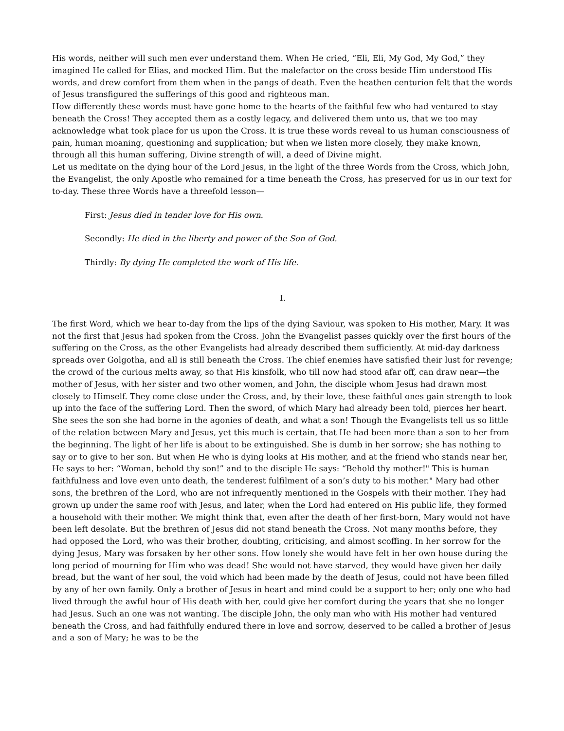His words, neither will such men ever understand them. When He cried, “Eli, Eli, My God, My God,” they imagined He called for Elias, and mocked Him. But the malefactor on the cross beside Him understood His words, and drew comfort from them when in the pangs of death. Even the heathen centurion felt that the words of Jesus transfigured the sufferings of this good and righteous man.
How differently these words must have gone home to the hearts of the faithful few who had ventured to stay beneath the Cross! They accepted them as a costly legacy, and delivered them unto us, that we too may acknowledge what took place for us upon the Cross. It is true these words reveal to us human consciousness of pain, human moaning, questioning and supplication; but when we listen more closely, they make known, through all this human suffering, Divine strength of will, a deed of Divine might.
Let us meditate on the dying hour of the Lord Jesus, in the light of the three Words from the Cross, which John, the Evangelist, the only Apostle who remained for a time beneath the Cross, has preserved for us in our text for to-day. These three Words have a threefold lesson—
First: Jesus died in tender love for His own.
Secondly: He died in the liberty and power of the Son of God.
Thirdly: By dying He completed the work of His life.
I.
The first Word, which we hear to-day from the lips of the dying Saviour, was spoken to His mother, Mary. It was not the first that Jesus had spoken from the Cross. John the Evangelist passes quickly over the first hours of the suffering on the Cross, as the other Evangelists had already described them sufficiently. At mid-day darkness spreads over Golgotha, and all is still beneath the Cross. The chief enemies have satisfied their lust for revenge; the crowd of the curious melts away, so that His kinsfolk, who till now had stood afar off, can draw near—the mother of Jesus, with her sister and two other women, and John, the disciple whom Jesus had drawn most closely to Himself. They come close under the Cross, and, by their love, these faithful ones gain strength to look up into the face of the suffering Lord. Then the sword, of which Mary had already been told, pierces her heart. She sees the son she had borne in the agonies of death, and what a son! Though the Evangelists tell us so little of the relation between Mary and Jesus, yet this much is certain, that He had been more than a son to her from the beginning. The light of her life is about to be extinguished. She is dumb in her sorrow; she has nothing to say or to give to her son. But when He who is dying looks at His mother, and at the friend who stands near her, He says to her: “Woman, behold thy son!” and to the disciple He says: “Behold thy mother!" This is human faithfulness and love even unto death, the tenderest fulfilment of a son’s duty to his mother." Mary had other sons, the brethren of the Lord, who are not infrequently mentioned in the Gospels with their mother. They had grown up under the same roof with Jesus, and later, when the Lord had entered on His public life, they formed a household with their mother. We might think that, even after the death of her first-born, Mary would not have been left desolate. But the brethren of Jesus did not stand beneath the Cross. Not many months before, they had opposed the Lord, who was their brother, doubting, criticising, and almost scoffing. In her sorrow for the dying Jesus, Mary was forsaken by her other sons. How lonely she would have felt in her own house during the long period of mourning for Him who was dead! She would not have starved, they would have given her daily bread, but the want of her soul, the void which had been made by the death of Jesus, could not have been filled by any of her own family. Only a brother of Jesus in heart and mind could be a support to her; only one who had lived through the awful hour of His death with her, could give her comfort during the years that she no longer had Jesus. Such an one was not wanting. The disciple John, the only man who with His mother had ventured beneath the Cross, and had faithfully endured there in love and sorrow, deserved to be called a brother of Jesus and a son of Mary; he was to be the